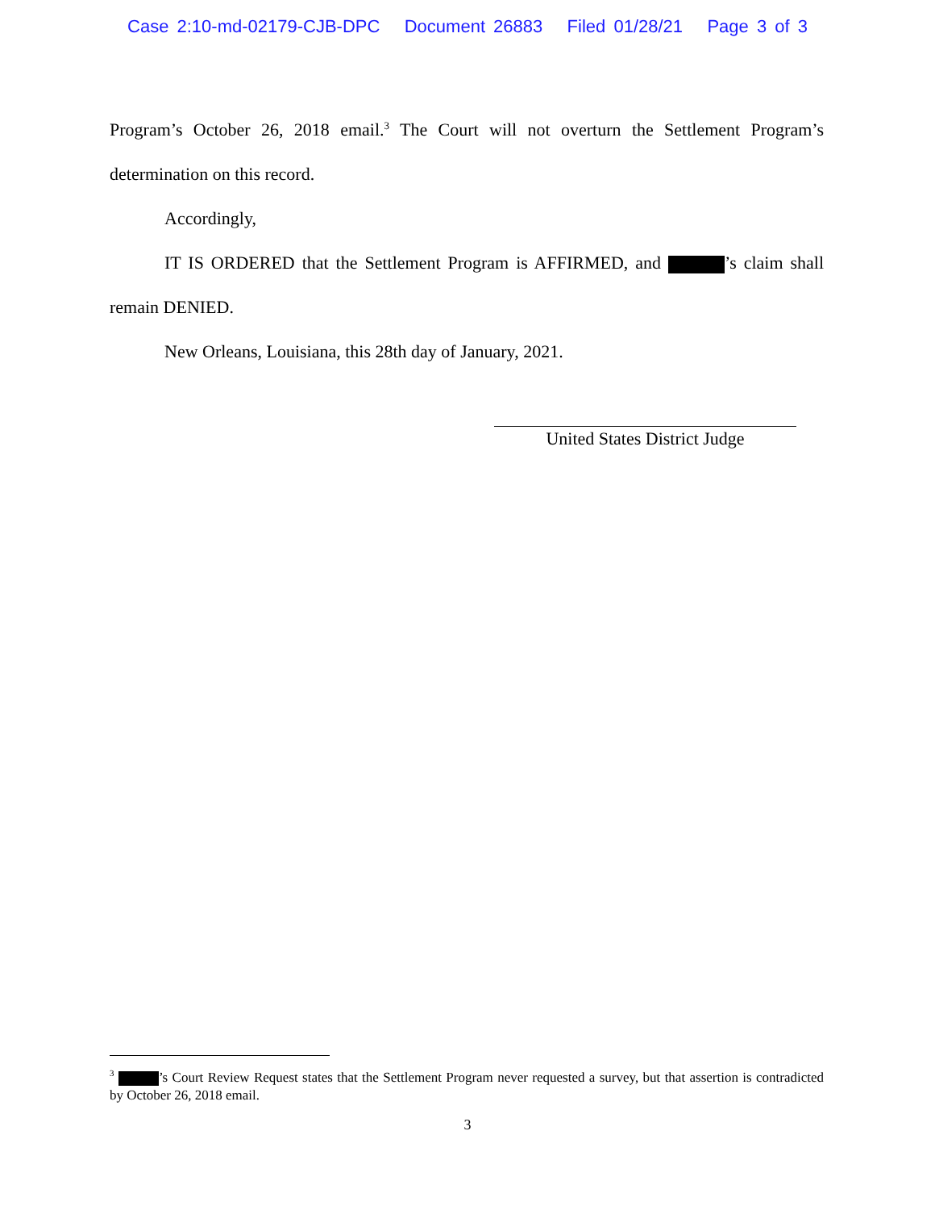Case 2:10-md-02179-CJB-DPC Document 26883 Filed 01/28/21 Page 3 of 3
Program’s October 26, 2018 email.<sup>3</sup> The Court will not overturn the Settlement Program’s determination on this record.
Accordingly,
IT IS ORDERED that the Settlement Program is AFFIRMED, and ’s claim shall remain DENIED.
New Orleans, Louisiana, this 28th day of January, 2021.
United States District Judge
<sup>3</sup> ’s Court Review Request states that the Settlement Program never requested a survey, but that assertion is contradicted by October 26, 2018 email.
3